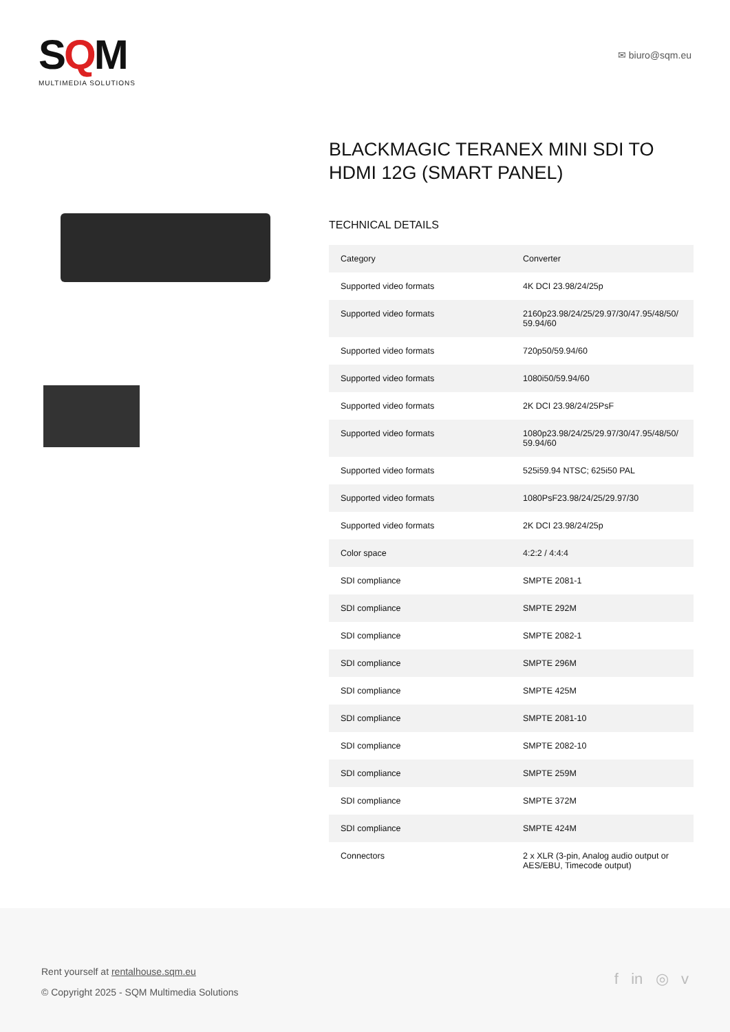SQM
MULTIMEDIA SOLUTIONS
✉ biuro@sqm.eu
BLACKMAGIC TERANEX MINI SDI TO HDMI 12G (SMART PANEL)
TECHNICAL DETAILS
| Category | Converter |
| Supported video formats | 4K DCI 23.98/24/25p |
| Supported video formats | 2160p23.98/24/25/29.97/30/47.95/48/50/ 59.94/60 |
| Supported video formats | 720p50/59.94/60 |
| Supported video formats | 1080i50/59.94/60 |
| Supported video formats | 2K DCI 23.98/24/25PsF |
| Supported video formats | 1080p23.98/24/25/29.97/30/47.95/48/50/ 59.94/60 |
| Supported video formats | 525i59.94 NTSC; 625i50 PAL |
| Supported video formats | 1080PsF23.98/24/25/29.97/30 |
| Supported video formats | 2K DCI 23.98/24/25p |
| Color space | 4:2:2 / 4:4:4 |
| SDI compliance | SMPTE 2081-1 |
| SDI compliance | SMPTE 292M |
| SDI compliance | SMPTE 2082-1 |
| SDI compliance | SMPTE 296M |
| SDI compliance | SMPTE 425M |
| SDI compliance | SMPTE 2081-10 |
| SDI compliance | SMPTE 2082-10 |
| SDI compliance | SMPTE 259M |
| SDI compliance | SMPTE 372M |
| SDI compliance | SMPTE 424M |
| Connectors | 2 x XLR (3-pin, Analog audio output or AES/EBU, Timecode output) |
Rent yourself at rentalhouse.sqm.eu
© Copyright 2025 - SQM Multimedia Solutions
f in ◎ v